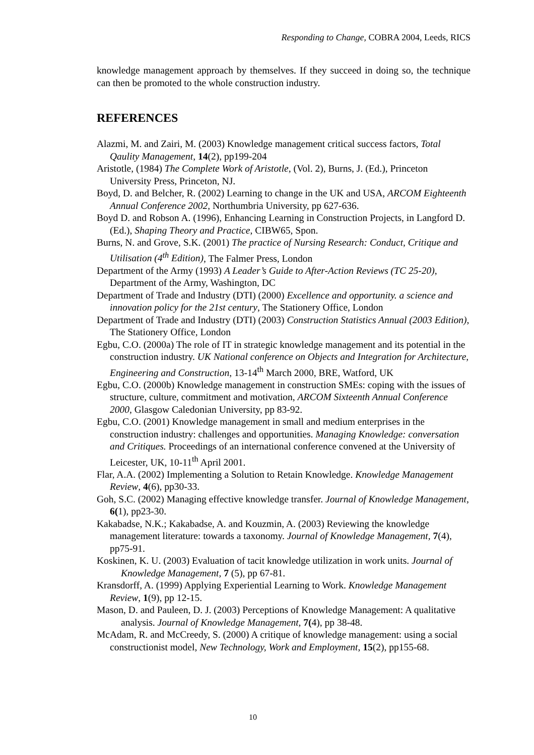Responding to Change, COBRA 2004, Leeds, RICS
knowledge management approach by themselves. If they succeed in doing so, the technique can then be promoted to the whole construction industry.
REFERENCES
Alazmi, M. and Zairi, M. (2003) Knowledge management critical success factors, Total Qaulity Management, 14(2), pp199-204
Aristotle, (1984) The Complete Work of Aristotle, (Vol. 2), Burns, J. (Ed.), Princeton University Press, Princeton, NJ.
Boyd, D. and Belcher, R. (2002) Learning to change in the UK and USA, ARCOM Eighteenth Annual Conference 2002, Northumbria University, pp 627-636.
Boyd D. and Robson A. (1996), Enhancing Learning in Construction Projects, in Langford D. (Ed.), Shaping Theory and Practice, CIBW65, Spon.
Burns, N. and Grove, S.K. (2001) The practice of Nursing Research: Conduct, Critique and Utilisation (4<sup>th</sup> Edition), The Falmer Press, London
Department of the Army (1993) A Leader’s Guide to After-Action Reviews (TC 25-20), Department of the Army, Washington, DC
Department of Trade and Industry (DTI) (2000) Excellence and opportunity. a science and innovation policy for the 21st century, The Stationery Office, London
Department of Trade and Industry (DTI) (2003) Construction Statistics Annual (2003 Edition), The Stationery Office, London
Egbu, C.O. (2000a) The role of IT in strategic knowledge management and its potential in the construction industry. UK National conference on Objects and Integration for Architecture, Engineering and Construction, 13-14<sup>th</sup> March 2000, BRE, Watford, UK
Egbu, C.O. (2000b) Knowledge management in construction SMEs: coping with the issues of structure, culture, commitment and motivation, ARCOM Sixteenth Annual Conference 2000, Glasgow Caledonian University, pp 83-92.
Egbu, C.O. (2001) Knowledge management in small and medium enterprises in the construction industry: challenges and opportunities. Managing Knowledge: conversation and Critiques. Proceedings of an international conference convened at the University of Leicester, UK, 10-11<sup>th</sup> April 2001.
Flar, A.A. (2002) Implementing a Solution to Retain Knowledge. Knowledge Management Review, 4(6), pp30-33.
Goh, S.C. (2002) Managing effective knowledge transfer. Journal of Knowledge Management, 6(1), pp23-30.
Kakabadse, N.K.; Kakabadse, A. and Kouzmin, A. (2003) Reviewing the knowledge management literature: towards a taxonomy. Journal of Knowledge Management, 7(4), pp75-91.
Koskinen, K. U. (2003) Evaluation of tacit knowledge utilization in work units. Journal of Knowledge Management, 7 (5), pp 67-81.
Kransdorff, A. (1999) Applying Experiential Learning to Work. Knowledge Management Review, 1(9), pp 12-15.
Mason, D. and Pauleen, D. J. (2003) Perceptions of Knowledge Management: A qualitative analysis. Journal of Knowledge Management, 7(4), pp 38-48.
McAdam, R. and McCreedy, S. (2000) A critique of knowledge management: using a social constructionist model, New Technology, Work and Employment, 15(2), pp155-68.
10